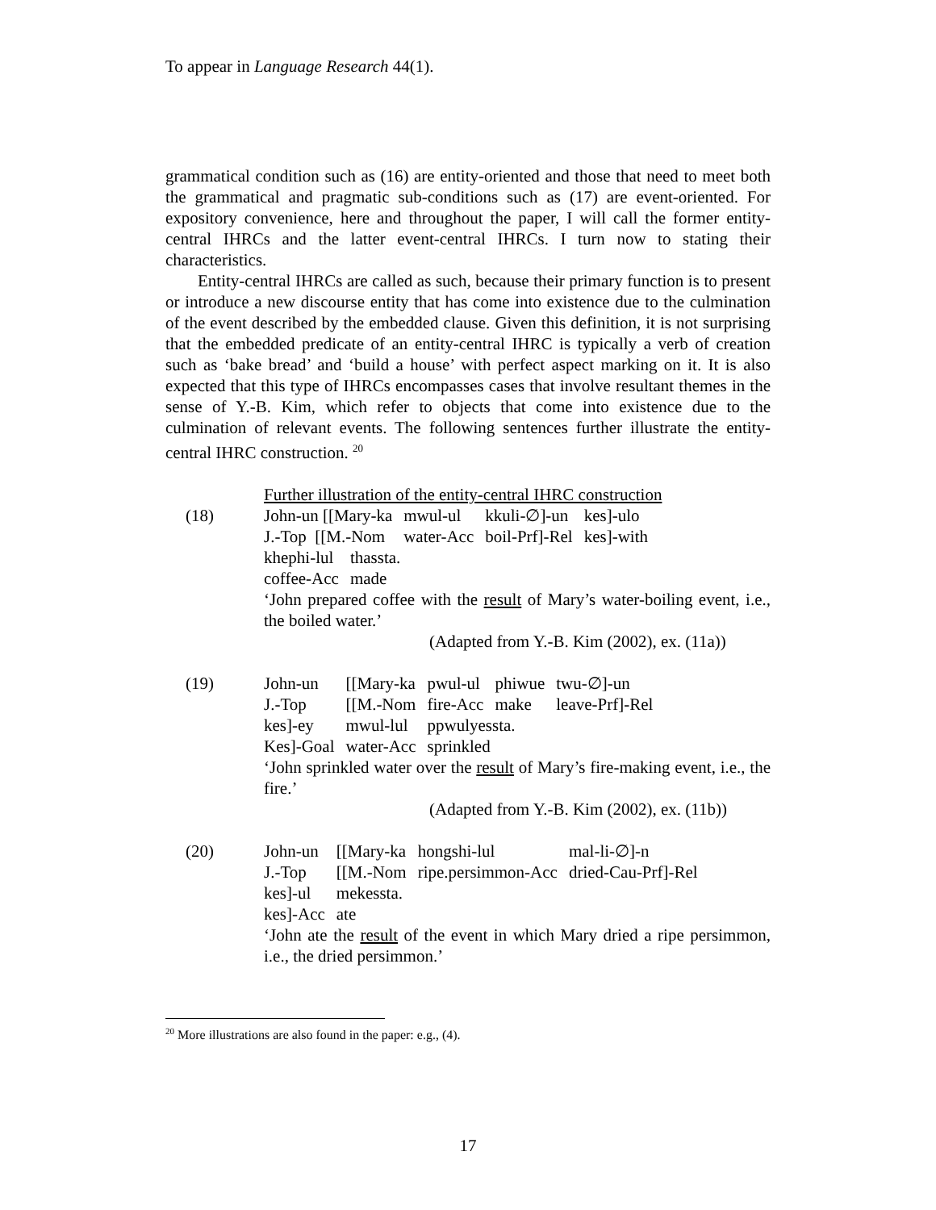To appear in Language Research 44(1).
grammatical condition such as (16) are entity-oriented and those that need to meet both the grammatical and pragmatic sub-conditions such as (17) are event-oriented. For expository convenience, here and throughout the paper, I will call the former entity-central IHRCs and the latter event-central IHRCs. I turn now to stating their characteristics.
Entity-central IHRCs are called as such, because their primary function is to present or introduce a new discourse entity that has come into existence due to the culmination of the event described by the embedded clause. Given this definition, it is not surprising that the embedded predicate of an entity-central IHRC is typically a verb of creation such as ‘bake bread’ and ‘build a house’ with perfect aspect marking on it. It is also expected that this type of IHRCs encompasses cases that involve resultant themes in the sense of Y.-B. Kim, which refer to objects that come into existence due to the culmination of relevant events. The following sentences further illustrate the entity-central IHRC construction. <sup>20</sup>
Further illustration of the entity-central IHRC construction
(18)
| John-un [[Mary-ka | mwul-ul | kkuli-∅]-un | kes]-ulo |
| J.-Top [[M.-Nom | water-Acc | boil-Prf]-Rel | kes]-with |
| khephi-lul | thassta. |
| coffee-Acc | made |
‘John prepared coffee with the result of Mary’s water-boiling event, i.e., the boiled water.’
(Adapted from Y.-B. Kim (2002), ex. (11a))
(19)
| John-un | [[Mary-ka | pwul-ul | phiwue | twu-∅]-un |
| J.-Top | [[M.-Nom | fire-Acc | make | leave-Prf]-Rel |
| kes]-ey | mwul-lul | ppwulyessta. | | |
| Kes]-Goal | water-Acc | sprinkled | | |
‘John sprinkled water over the result of Mary’s fire-making event, i.e., the fire.’
(Adapted from Y.-B. Kim (2002), ex. (11b))
(20)
| John-un | [[Mary-ka | hongshi-lul | mal-li-∅]-n |
| J.-Top | [[M.-Nom | ripe.persimmon-Acc | dried-Cau-Prf]-Rel |
| kes]-ul | mekessta. | | |
| kes]-Acc | ate | | |
‘John ate the result of the event in which Mary dried a ripe persimmon, i.e., the dried persimmon.’
<sup>20</sup> More illustrations are also found in the paper: e.g., (4).
17